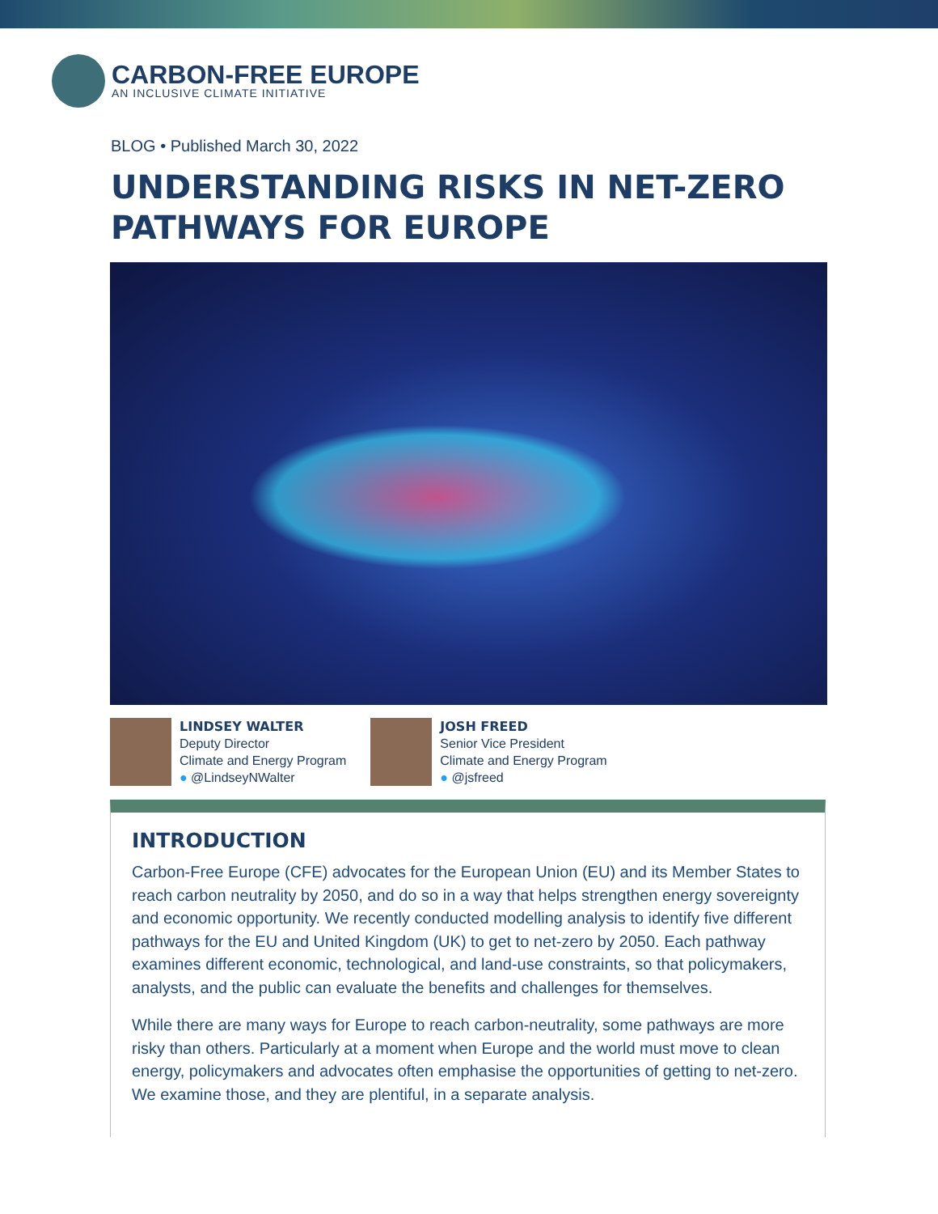CARBON-FREE EUROPE
AN INCLUSIVE CLIMATE INITIATIVE
BLOG • Published March 30, 2022
UNDERSTANDING RISKS IN NET-ZERO
PATHWAYS FOR EUROPE
LINDSEY WALTER
Deputy Director
Climate and Energy Program
● @LindseyNWalter
JOSH FREED
Senior Vice President
Climate and Energy Program
● @jsfreed
INTRODUCTION
Carbon-Free Europe (CFE) advocates for the European Union (EU) and its Member States to reach carbon neutrality by 2050, and do so in a way that helps strengthen energy sovereignty and economic opportunity. We recently conducted modelling analysis to identify five different pathways for the EU and United Kingdom (UK) to get to net-zero by 2050. Each pathway examines different economic, technological, and land-use constraints, so that policymakers, analysts, and the public can evaluate the benefits and challenges for themselves.
While there are many ways for Europe to reach carbon-neutrality, some pathways are more risky than others. Particularly at a moment when Europe and the world must move to clean energy, policymakers and advocates often emphasise the opportunities of getting to net-zero. We examine those, and they are plentiful, in a separate analysis.